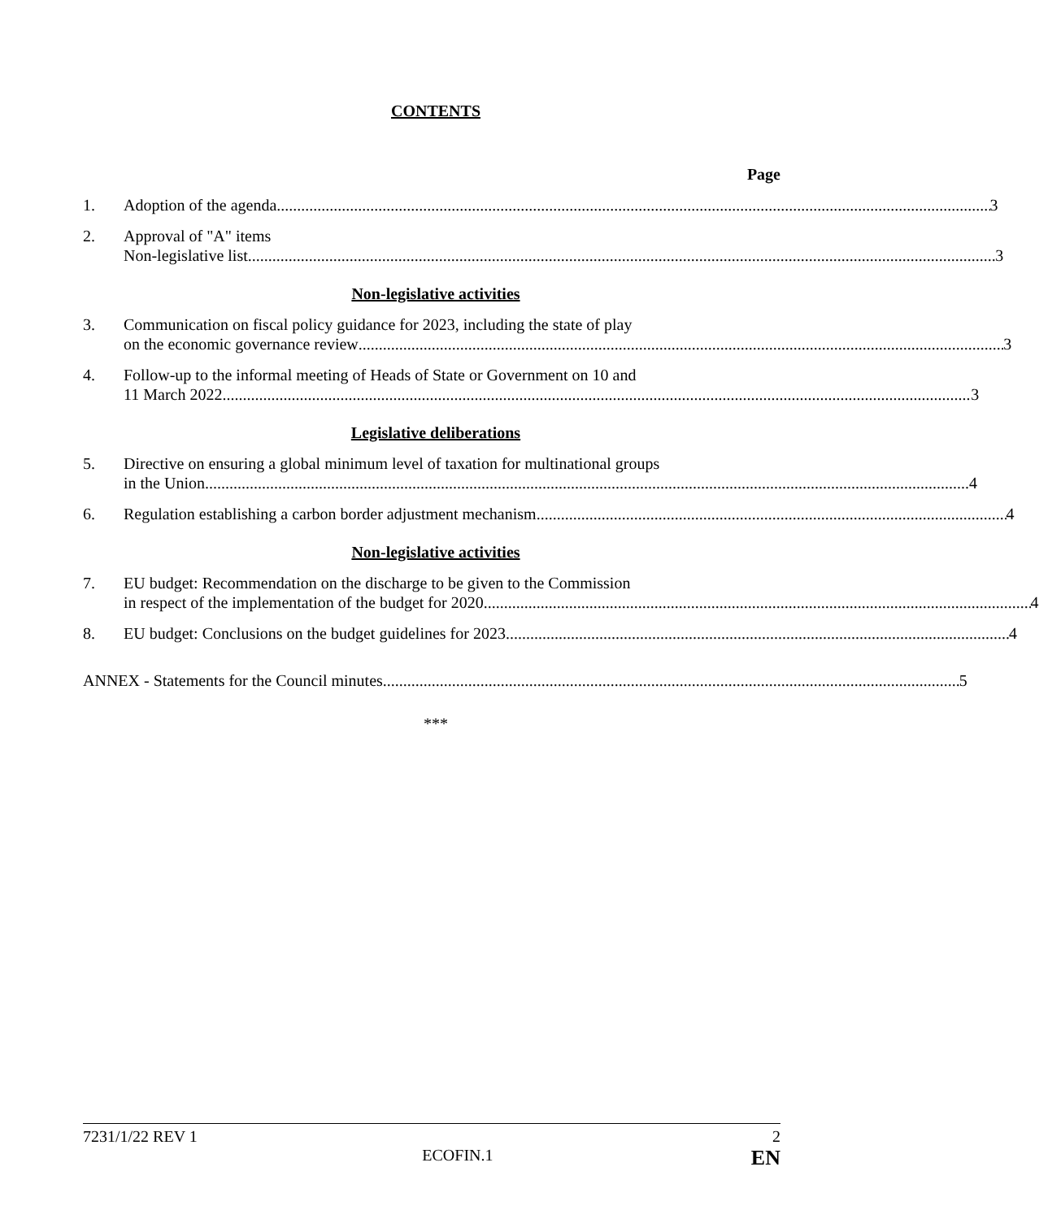CONTENTS
Page
1. Adoption of the agenda 3
2. Approval of "A" items
Non-legislative list 3
Non-legislative activities
3. Communication on fiscal policy guidance for 2023, including the state of play
on the economic governance review 3
4. Follow-up to the informal meeting of Heads of State or Government on 10 and
11 March 2022 3
Legislative deliberations
5. Directive on ensuring a global minimum level of taxation for multinational groups
in the Union 4
6. Regulation establishing a carbon border adjustment mechanism 4
Non-legislative activities
7. EU budget: Recommendation on the discharge to be given to the Commission
in respect of the implementation of the budget for 2020 4
8. EU budget: Conclusions on the budget guidelines for 2023 4
ANNEX - Statements for the Council minutes 5
***
7231/1/22 REV 1 2
ECOFIN.1 EN